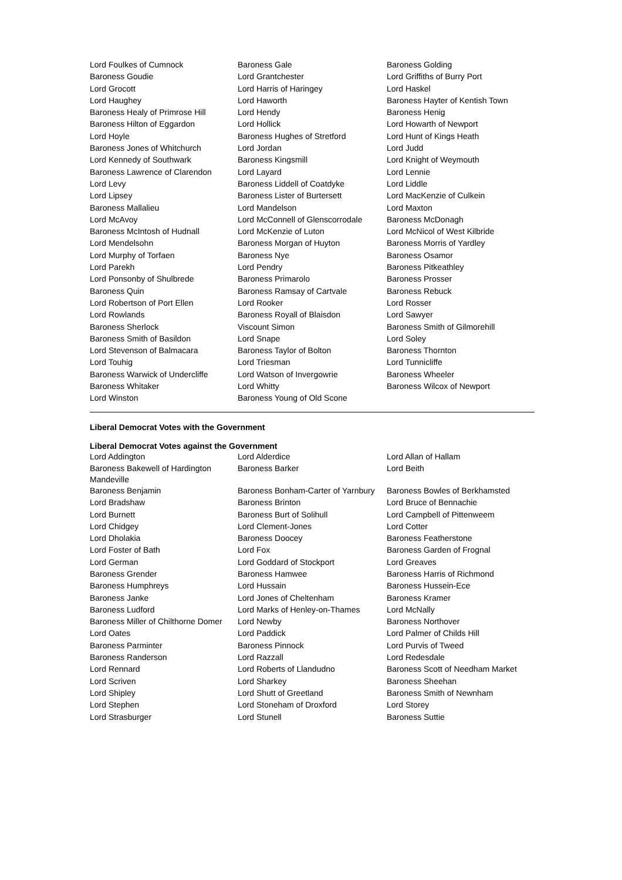| Lord Foulkes of Cumnock | Baroness Gale | Baroness Golding |
| Baroness Goudie | Lord Grantchester | Lord Griffiths of Burry Port |
| Lord Grocott | Lord Harris of Haringey | Lord Haskel |
| Lord Haughey | Lord Haworth | Baroness Hayter of Kentish Town |
| Baroness Healy of Primrose Hill | Lord Hendy | Baroness Henig |
| Baroness Hilton of Eggardon | Lord Hollick | Lord Howarth of Newport |
| Lord Hoyle | Baroness Hughes of Stretford | Lord Hunt of Kings Heath |
| Baroness Jones of Whitchurch | Lord Jordan | Lord Judd |
| Lord Kennedy of Southwark | Baroness Kingsmill | Lord Knight of Weymouth |
| Baroness Lawrence of Clarendon | Lord Layard | Lord Lennie |
| Lord Levy | Baroness Liddell of Coatdyke | Lord Liddle |
| Lord Lipsey | Baroness Lister of Burtersett | Lord MacKenzie of Culkein |
| Baroness Mallalieu | Lord Mandelson | Lord Maxton |
| Lord McAvoy | Lord McConnell of Glenscorrodale | Baroness McDonagh |
| Baroness McIntosh of Hudnall | Lord McKenzie of Luton | Lord McNicol of West Kilbride |
| Lord Mendelsohn | Baroness Morgan of Huyton | Baroness Morris of Yardley |
| Lord Murphy of Torfaen | Baroness Nye | Baroness Osamor |
| Lord Parekh | Lord Pendry | Baroness Pitkeathley |
| Lord Ponsonby of Shulbrede | Baroness Primarolo | Baroness Prosser |
| Baroness Quin | Baroness Ramsay of Cartvale | Baroness Rebuck |
| Lord Robertson of Port Ellen | Lord Rooker | Lord Rosser |
| Lord Rowlands | Baroness Royall of Blaisdon | Lord Sawyer |
| Baroness Sherlock | Viscount Simon | Baroness Smith of Gilmorehill |
| Baroness Smith of Basildon | Lord Snape | Lord Soley |
| Lord Stevenson of Balmacara | Baroness Taylor of Bolton | Baroness Thornton |
| Lord Touhig | Lord Triesman | Lord Tunnicliffe |
| Baroness Warwick of Undercliffe | Lord Watson of Invergowrie | Baroness Wheeler |
| Baroness Whitaker | Lord Whitty | Baroness Wilcox of Newport |
| Lord Winston | Baroness Young of Old Scone | |
Liberal Democrat Votes with the Government
Liberal Democrat Votes against the Government
| Lord Addington | Lord Alderdice | Lord Allan of Hallam |
| Baroness Bakewell of Hardington Mandeville | Baroness Barker | Lord Beith |
| Baroness Benjamin | Baroness Bonham-Carter of Yarnbury | Baroness Bowles of Berkhamsted |
| Lord Bradshaw | Baroness Brinton | Lord Bruce of Bennachie |
| Lord Burnett | Baroness Burt of Solihull | Lord Campbell of Pittenweem |
| Lord Chidgey | Lord Clement-Jones | Lord Cotter |
| Lord Dholakia | Baroness Doocey | Baroness Featherstone |
| Lord Foster of Bath | Lord Fox | Baroness Garden of Frognal |
| Lord German | Lord Goddard of Stockport | Lord Greaves |
| Baroness Grender | Baroness Hamwee | Baroness Harris of Richmond |
| Baroness Humphreys | Lord Hussain | Baroness Hussein-Ece |
| Baroness Janke | Lord Jones of Cheltenham | Baroness Kramer |
| Baroness Ludford | Lord Marks of Henley-on-Thames | Lord McNally |
| Baroness Miller of Chilthorne Domer | Lord Newby | Baroness Northover |
| Lord Oates | Lord Paddick | Lord Palmer of Childs Hill |
| Baroness Parminter | Baroness Pinnock | Lord Purvis of Tweed |
| Baroness Randerson | Lord Razzall | Lord Redesdale |
| Lord Rennard | Lord Roberts of Llandudno | Baroness Scott of Needham Market |
| Lord Scriven | Lord Sharkey | Baroness Sheehan |
| Lord Shipley | Lord Shutt of Greetland | Baroness Smith of Newnham |
| Lord Stephen | Lord Stoneham of Droxford | Lord Storey |
| Lord Strasburger | Lord Stunell | Baroness Suttie |